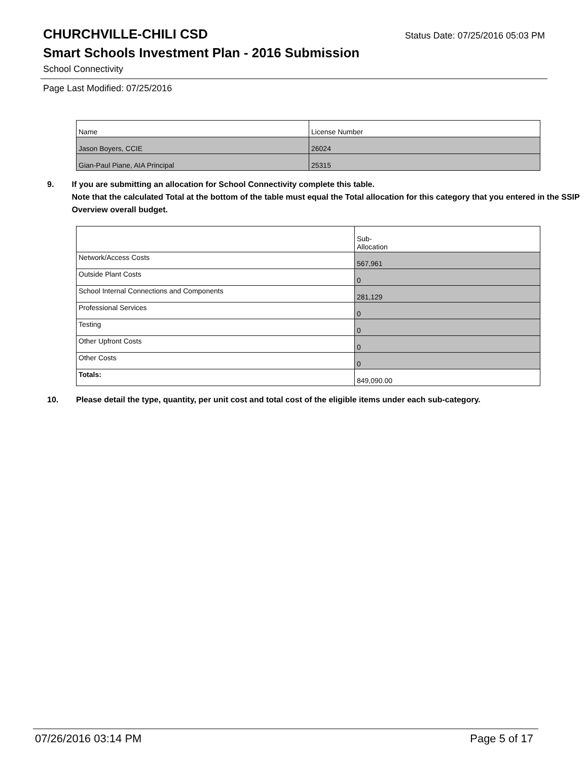CHURCHVILLE-CHILI CSD
Status Date: 07/25/2016 05:03 PM
Smart Schools Investment Plan - 2016 Submission
School Connectivity
Page Last Modified: 07/25/2016
| Name | License Number |
| Jason Boyers, CCIE | 26024 |
| Gian-Paul Piane, AIA Principal | 25315 |
9. If you are submitting an allocation for School Connectivity complete this table.
Note that the calculated Total at the bottom of the table must equal the Total allocation for this category that you entered in the SSIP Overview overall budget.
| | Sub- Allocation |
| Network/Access Costs | 567,961 |
| Outside Plant Costs | 0 |
| School Internal Connections and Components | 281,129 |
| Professional Services | 0 |
| Testing | 0 |
| Other Upfront Costs | 0 |
| Other Costs | 0 |
| Totals: | 849,090.00 |
10. Please detail the type, quantity, per unit cost and total cost of the eligible items under each sub-category.
07/26/2016 03:14 PM Page 5 of 17